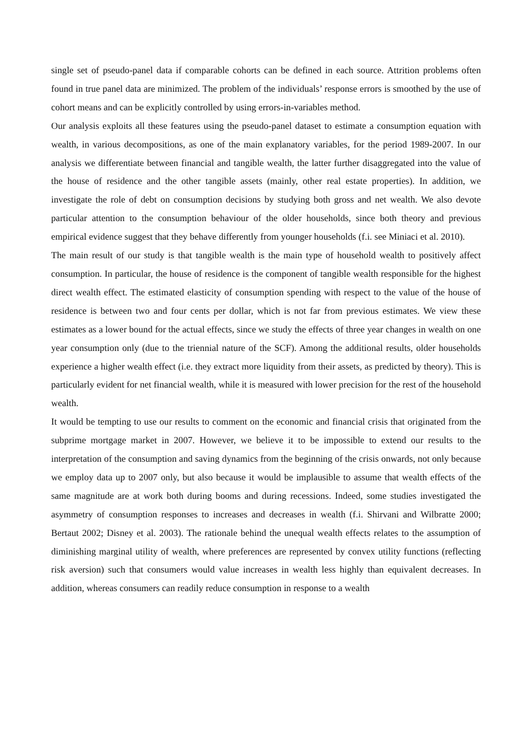single set of pseudo-panel data if comparable cohorts can be defined in each source. Attrition problems often found in true panel data are minimized. The problem of the individuals’ response errors is smoothed by the use of cohort means and can be explicitly controlled by using errors-in-variables method.
Our analysis exploits all these features using the pseudo-panel dataset to estimate a consumption equation with wealth, in various decompositions, as one of the main explanatory variables, for the period 1989-2007. In our analysis we differentiate between financial and tangible wealth, the latter further disaggregated into the value of the house of residence and the other tangible assets (mainly, other real estate properties). In addition, we investigate the role of debt on consumption decisions by studying both gross and net wealth. We also devote particular attention to the consumption behaviour of the older households, since both theory and previous empirical evidence suggest that they behave differently from younger households (f.i. see Miniaci et al. 2010).
The main result of our study is that tangible wealth is the main type of household wealth to positively affect consumption. In particular, the house of residence is the component of tangible wealth responsible for the highest direct wealth effect. The estimated elasticity of consumption spending with respect to the value of the house of residence is between two and four cents per dollar, which is not far from previous estimates. We view these estimates as a lower bound for the actual effects, since we study the effects of three year changes in wealth on one year consumption only (due to the triennial nature of the SCF). Among the additional results, older households experience a higher wealth effect (i.e. they extract more liquidity from their assets, as predicted by theory). This is particularly evident for net financial wealth, while it is measured with lower precision for the rest of the household wealth.
It would be tempting to use our results to comment on the economic and financial crisis that originated from the subprime mortgage market in 2007. However, we believe it to be impossible to extend our results to the interpretation of the consumption and saving dynamics from the beginning of the crisis onwards, not only because we employ data up to 2007 only, but also because it would be implausible to assume that wealth effects of the same magnitude are at work both during booms and during recessions. Indeed, some studies investigated the asymmetry of consumption responses to increases and decreases in wealth (f.i. Shirvani and Wilbratte 2000; Bertaut 2002; Disney et al. 2003). The rationale behind the unequal wealth effects relates to the assumption of diminishing marginal utility of wealth, where preferences are represented by convex utility functions (reflecting risk aversion) such that consumers would value increases in wealth less highly than equivalent decreases. In addition, whereas consumers can readily reduce consumption in response to a wealth